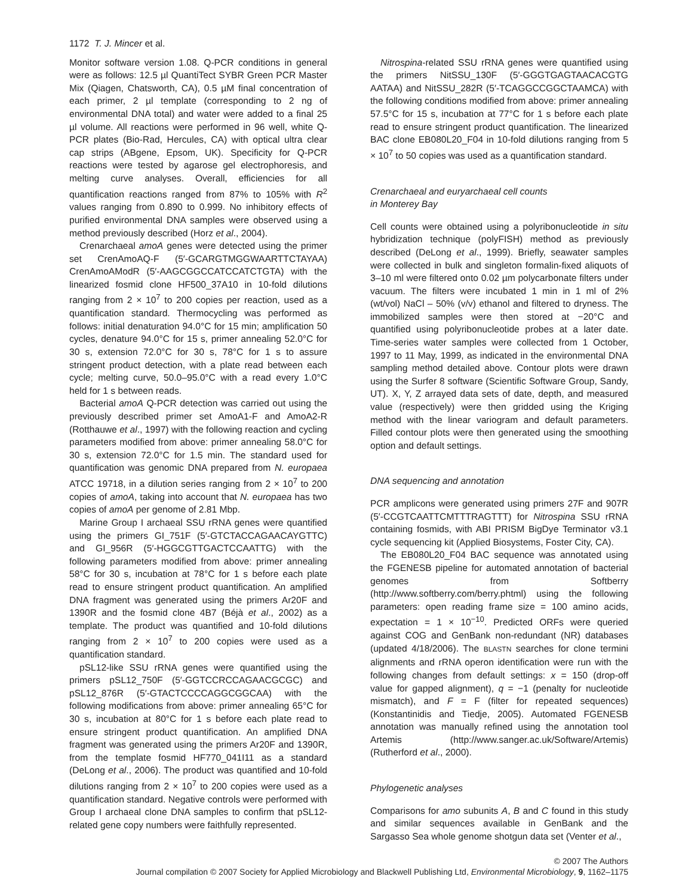1172 T. J. Mincer et al.
Monitor software version 1.08. Q-PCR conditions in general were as follows: 12.5 µl QuantiTect SYBR Green PCR Master Mix (Qiagen, Chatsworth, CA), 0.5 µM final concentration of each primer, 2 µl template (corresponding to 2 ng of environmental DNA total) and water were added to a final 25 µl volume. All reactions were performed in 96 well, white Q-PCR plates (Bio-Rad, Hercules, CA) with optical ultra clear cap strips (ABgene, Epsom, UK). Specificity for Q-PCR reactions were tested by agarose gel electrophoresis, and melting curve analyses. Overall, efficiencies for all quantification reactions ranged from 87% to 105% with R<sup>2</sup> values ranging from 0.890 to 0.999. No inhibitory effects of purified environmental DNA samples were observed using a method previously described (Horz et al., 2004).
Crenarchaeal amoA genes were detected using the primer set CrenAmoAQ-F (5′-GCARGTMGGWAARTTCTAYAA) CrenAmoAModR (5′-AAGCGGCCATCCATCTGTA) with the linearized fosmid clone HF500_37A10 in 10-fold dilutions ranging from 2 × 10<sup>7</sup> to 200 copies per reaction, used as a quantification standard. Thermocycling was performed as follows: initial denaturation 94.0°C for 15 min; amplification 50 cycles, denature 94.0°C for 15 s, primer annealing 52.0°C for 30 s, extension 72.0°C for 30 s, 78°C for 1 s to assure stringent product detection, with a plate read between each cycle; melting curve, 50.0–95.0°C with a read every 1.0°C held for 1 s between reads.
Bacterial amoA Q-PCR detection was carried out using the previously described primer set AmoA1-F and AmoA2-R (Rotthauwe et al., 1997) with the following reaction and cycling parameters modified from above: primer annealing 58.0°C for 30 s, extension 72.0°C for 1.5 min. The standard used for quantification was genomic DNA prepared from N. europaea ATCC 19718, in a dilution series ranging from 2 × 10<sup>7</sup> to 200 copies of amoA, taking into account that N. europaea has two copies of amoA per genome of 2.81 Mbp.
Marine Group I archaeal SSU rRNA genes were quantified using the primers GI_751F (5′-GTCTACCAGAACAYGTTC) and GI_956R (5′-HGGCGTTGACTCCAATTG) with the following parameters modified from above: primer annealing 58°C for 30 s, incubation at 78°C for 1 s before each plate read to ensure stringent product quantification. An amplified DNA fragment was generated using the primers Ar20F and 1390R and the fosmid clone 4B7 (Béjà et al., 2002) as a template. The product was quantified and 10-fold dilutions ranging from 2 × 10<sup>7</sup> to 200 copies were used as a quantification standard.
pSL12-like SSU rRNA genes were quantified using the primers pSL12_750F (5′-GGTCCRCCAGAACGCGC) and pSL12_876R (5′-GTACTCCCCAGGCGGCAA) with the following modifications from above: primer annealing 65°C for 30 s, incubation at 80°C for 1 s before each plate read to ensure stringent product quantification. An amplified DNA fragment was generated using the primers Ar20F and 1390R, from the template fosmid HF770_041I11 as a standard (DeLong et al., 2006). The product was quantified and 10-fold dilutions ranging from 2 × 10<sup>7</sup> to 200 copies were used as a quantification standard. Negative controls were performed with Group I archaeal clone DNA samples to confirm that pSL12-related gene copy numbers were faithfully represented.
Nitrospina-related SSU rRNA genes were quantified using the primers NitSSU_130F (5′-GGGTGAGTAACACGTG AATAA) and NitSSU_282R (5′-TCAGGCCGGCTAAMCA) with the following conditions modified from above: primer annealing 57.5°C for 15 s, incubation at 77°C for 1 s before each plate read to ensure stringent product quantification. The linearized BAC clone EB080L20_F04 in 10-fold dilutions ranging from 5 × 10<sup>7</sup> to 50 copies was used as a quantification standard.
Crenarchaeal and euryarchaeal cell counts
in Monterey Bay
Cell counts were obtained using a polyribonucleotide in situ hybridization technique (polyFISH) method as previously described (DeLong et al., 1999). Briefly, seawater samples were collected in bulk and singleton formalin-fixed aliquots of 3–10 ml were filtered onto 0.02 µm polycarbonate filters under vacuum. The filters were incubated 1 min in 1 ml of 2% (wt/vol) NaCl – 50% (v/v) ethanol and filtered to dryness. The immobilized samples were then stored at −20°C and quantified using polyribonucleotide probes at a later date. Time-series water samples were collected from 1 October, 1997 to 11 May, 1999, as indicated in the environmental DNA sampling method detailed above. Contour plots were drawn using the Surfer 8 software (Scientific Software Group, Sandy, UT). X, Y, Z arrayed data sets of date, depth, and measured value (respectively) were then gridded using the Kriging method with the linear variogram and default parameters. Filled contour plots were then generated using the smoothing option and default settings.
DNA sequencing and annotation
PCR amplicons were generated using primers 27F and 907R (5′-CCGTCAATTCMTTTRAGTTT) for Nitrospina SSU rRNA containing fosmids, with ABI PRISM BigDye Terminator v3.1 cycle sequencing kit (Applied Biosystems, Foster City, CA).
The EB080L20_F04 BAC sequence was annotated using the FGENESB pipeline for automated annotation of bacterial genomes from Softberry (http://www.softberry.com/berry.phtml) using the following parameters: open reading frame size = 100 amino acids, expectation = 1 × 10<sup>−10</sup>. Predicted ORFs were queried against COG and GenBank non-redundant (NR) databases (updated 4/18/2006). The BLASTN searches for clone termini alignments and rRNA operon identification were run with the following changes from default settings: x = 150 (drop-off value for gapped alignment), q = −1 (penalty for nucleotide mismatch), and F = F (filter for repeated sequences) (Konstantinidis and Tiedje, 2005). Automated FGENESB annotation was manually refined using the annotation tool Artemis (http://www.sanger.ac.uk/Software/Artemis) (Rutherford et al., 2000).
Phylogenetic analyses
Comparisons for amo subunits A, B and C found in this study and similar sequences available in GenBank and the Sargasso Sea whole genome shotgun data set (Venter et al.,
© 2007 The Authors
Journal compilation © 2007 Society for Applied Microbiology and Blackwell Publishing Ltd, Environmental Microbiology, 9, 1162–1175